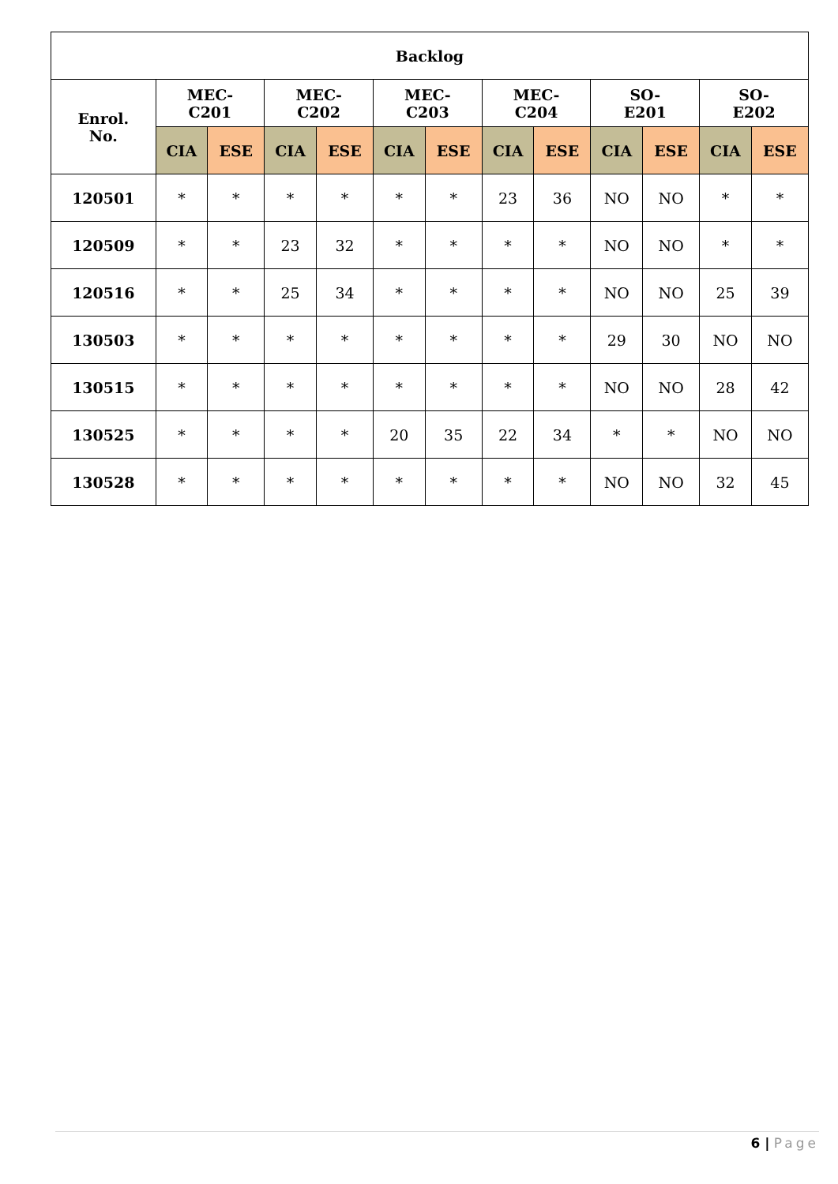| Backlog | | | | | | | | | | | | |
| --- | --- | --- | --- | --- | --- | --- | --- | --- | --- | --- | --- | --- |
| Enrol. No. | MEC- C201 | | MEC- C202 | | MEC- C203 | | MEC- C204 | | SO- E201 | | SO- E202 | |
| | CIA | ESE | CIA | ESE | CIA | ESE | CIA | ESE | CIA | ESE | CIA | ESE |
| 120501 | * | * | * | * | * | * | 23 | 36 | NO | NO | * | * |
| 120509 | * | * | 23 | 32 | * | * | * | * | NO | NO | * | * |
| 120516 | * | * | 25 | 34 | * | * | * | * | NO | NO | 25 | 39 |
| 130503 | * | * | * | * | * | * | * | * | 29 | 30 | NO | NO |
| 130515 | * | * | * | * | * | * | * | * | NO | NO | 28 | 42 |
| 130525 | * | * | * | * | 20 | 35 | 22 | 34 | * | * | NO | NO |
| 130528 | * | * | * | * | * | * | * | * | NO | NO | 32 | 45 |
6 | Page